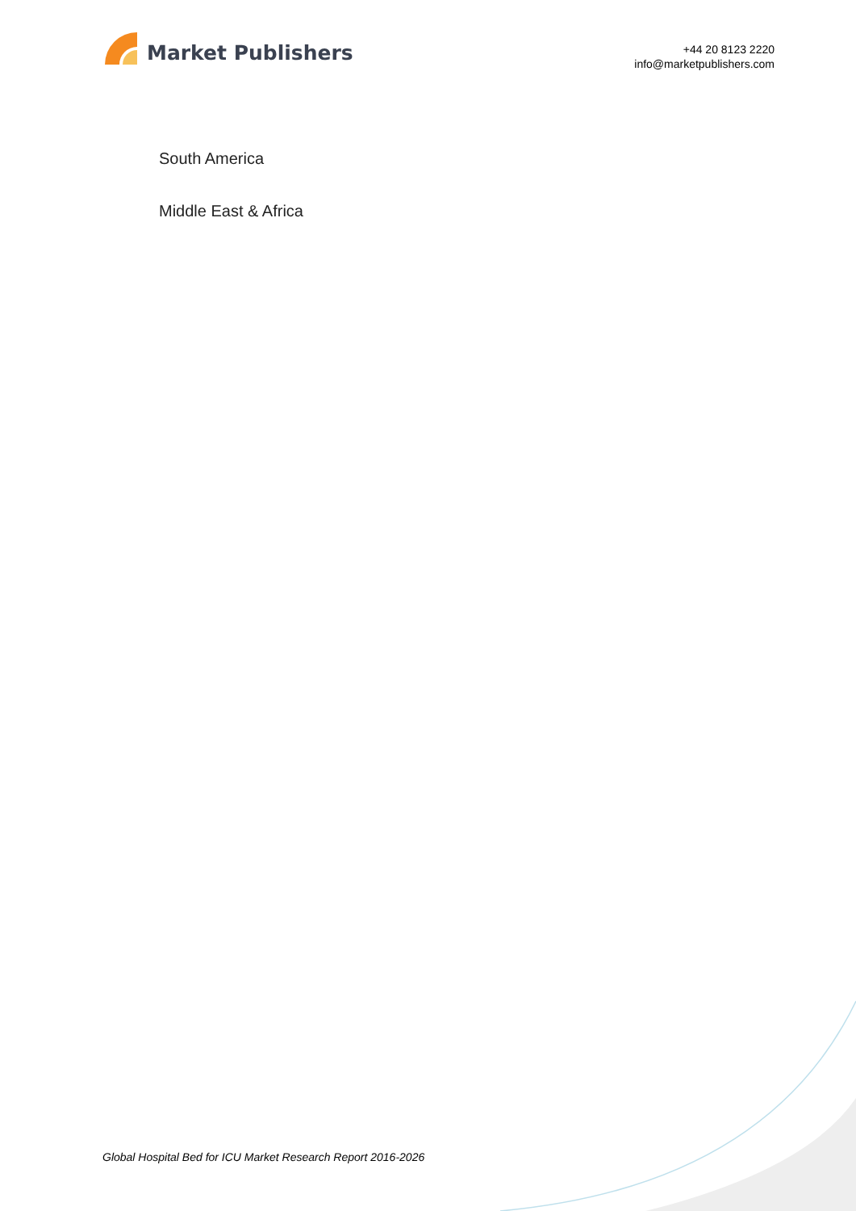Market Publishers
+44 20 8123 2220
info@marketpublishers.com
South America
Middle East & Africa
Global Hospital Bed for ICU Market Research Report 2016-2026